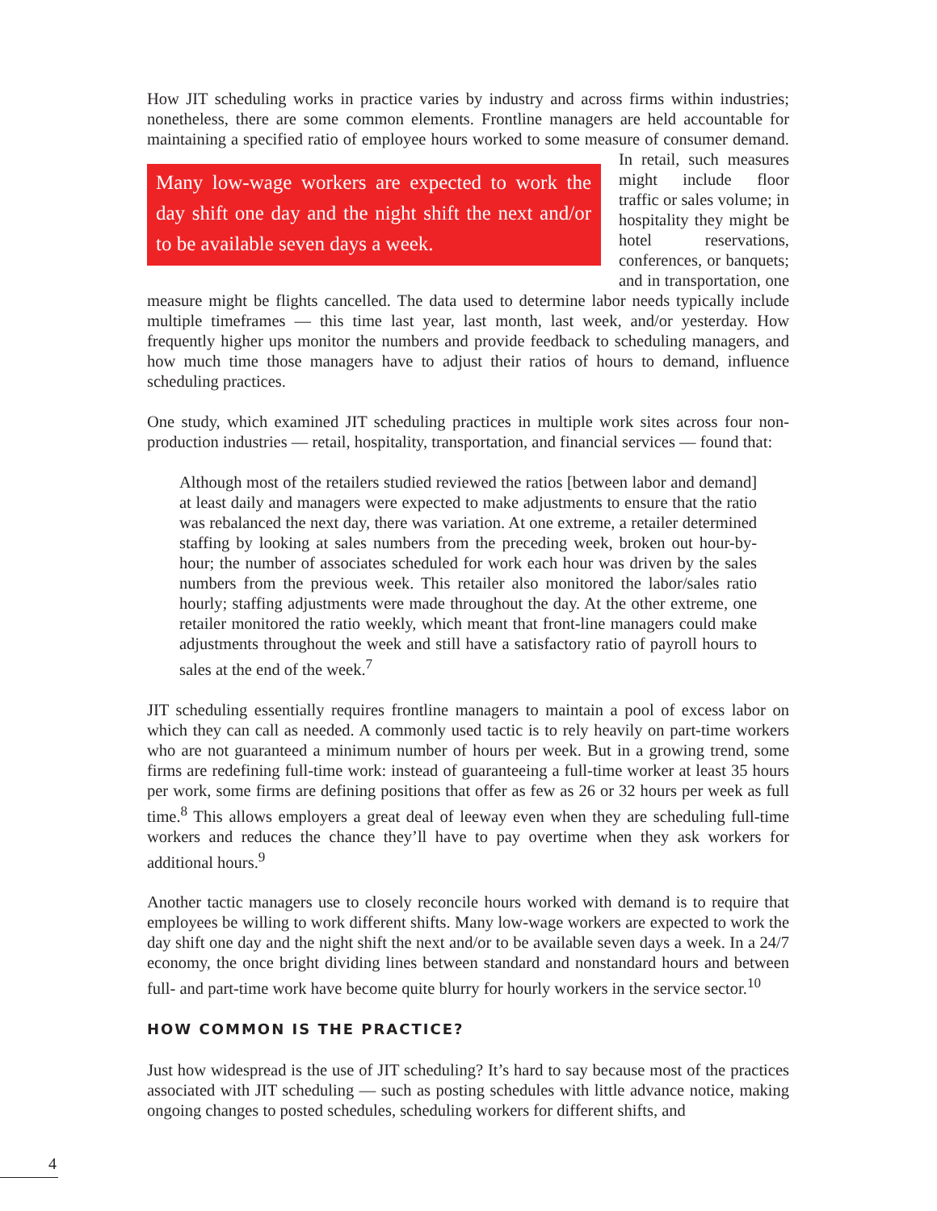How JIT scheduling works in practice varies by industry and across firms within industries; nonetheless, there are some common elements. Frontline managers are held accountable for maintaining a specified ratio of employee hours worked to some measure of consumer Many low-wage workers are expected to work the day shift one day and the night shift the next and/or to be available seven days a week. demand. In retail, such measures might include floor traffic or sales volume; in hospitality they might be hotel reservations, conferences, or banquets; and in transportation, one measure might be flights cancelled. The data used to determine labor needs typically include multiple timeframes — this time last year, last month, last week, and/or yesterday. How frequently higher ups monitor the numbers and provide feedback to scheduling managers, and how much time those managers have to adjust their ratios of hours to demand, influence scheduling practices.
One study, which examined JIT scheduling practices in multiple work sites across four non-production industries — retail, hospitality, transportation, and financial services — found that:
Although most of the retailers studied reviewed the ratios [between labor and demand] at least daily and managers were expected to make adjustments to ensure that the ratio was rebalanced the next day, there was variation. At one extreme, a retailer determined staffing by looking at sales numbers from the preceding week, broken out hour-by-hour; the number of associates scheduled for work each hour was driven by the sales numbers from the previous week. This retailer also monitored the labor/sales ratio hourly; staffing adjustments were made throughout the day. At the other extreme, one retailer monitored the ratio weekly, which meant that front-line managers could make adjustments throughout the week and still have a satisfactory ratio of payroll hours to sales at the end of the week.<sup>7</sup>
JIT scheduling essentially requires frontline managers to maintain a pool of excess labor on which they can call as needed. A commonly used tactic is to rely heavily on part-time workers who are not guaranteed a minimum number of hours per week. But in a growing trend, some firms are redefining full-time work: instead of guaranteeing a full-time worker at least 35 hours per work, some firms are defining positions that offer as few as 26 or 32 hours per week as full time.<sup>8</sup> This allows employers a great deal of leeway even when they are scheduling full-time workers and reduces the chance they’ll have to pay overtime when they ask workers for additional hours.<sup>9</sup>
Another tactic managers use to closely reconcile hours worked with demand is to require that employees be willing to work different shifts. Many low-wage workers are expected to work the day shift one day and the night shift the next and/or to be available seven days a week. In a 24/7 economy, the once bright dividing lines between standard and nonstandard hours and between full- and part-time work have become quite blurry for hourly workers in the service sector.<sup>10</sup>
HOW COMMON IS THE PRACTICE?
Just how widespread is the use of JIT scheduling? It’s hard to say because most of the practices associated with JIT scheduling — such as posting schedules with little advance notice, making ongoing changes to posted schedules, scheduling workers for different shifts, and
4